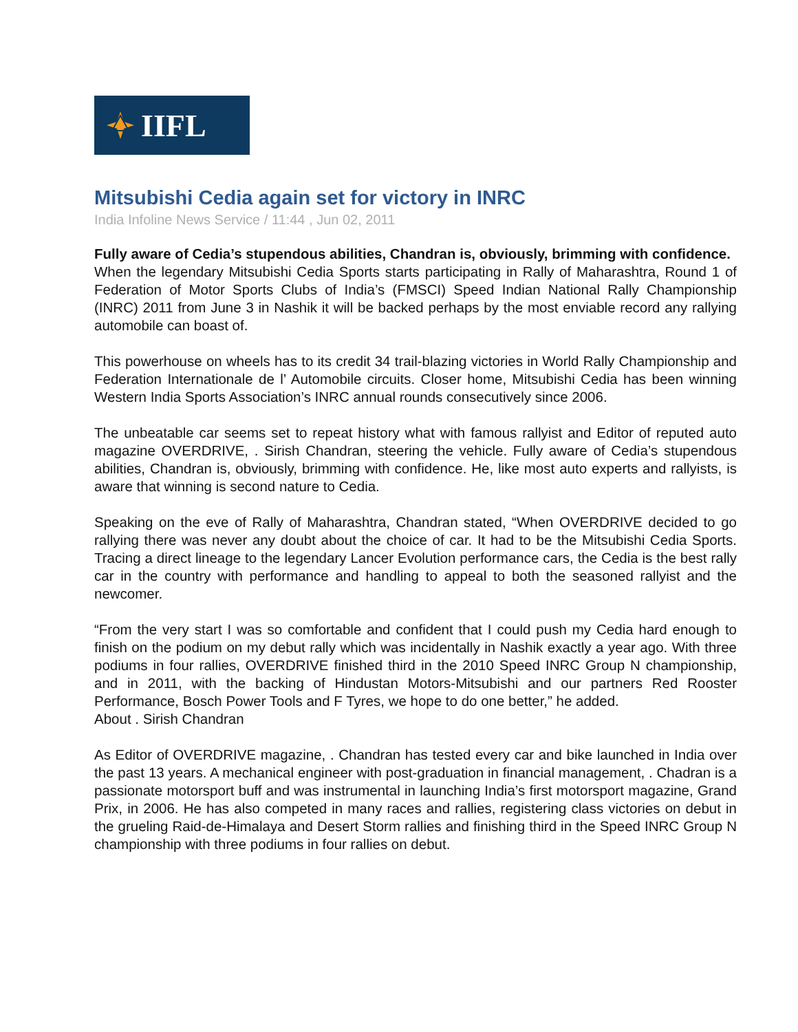IIFL
Mitsubishi Cedia again set for victory in INRC
India Infoline News Service / 11:44 , Jun 02, 2011
Fully aware of Cedia’s stupendous abilities, Chandran is, obviously, brimming with confidence.
When the legendary Mitsubishi Cedia Sports starts participating in Rally of Maharashtra, Round 1 of Federation of Motor Sports Clubs of India’s (FMSCI) Speed Indian National Rally Championship (INRC) 2011 from June 3 in Nashik it will be backed perhaps by the most enviable record any rallying automobile can boast of.
This powerhouse on wheels has to its credit 34 trail-blazing victories in World Rally Championship and Federation Internationale de l’ Automobile circuits. Closer home, Mitsubishi Cedia has been winning Western India Sports Association’s INRC annual rounds consecutively since 2006.
The unbeatable car seems set to repeat history what with famous rallyist and Editor of reputed auto magazine OVERDRIVE, . Sirish Chandran, steering the vehicle. Fully aware of Cedia’s stupendous abilities, Chandran is, obviously, brimming with confidence. He, like most auto experts and rallyists, is aware that winning is second nature to Cedia.
Speaking on the eve of Rally of Maharashtra, Chandran stated, “When OVERDRIVE decided to go rallying there was never any doubt about the choice of car. It had to be the Mitsubishi Cedia Sports. Tracing a direct lineage to the legendary Lancer Evolution performance cars, the Cedia is the best rally car in the country with performance and handling to appeal to both the seasoned rallyist and the newcomer.
“From the very start I was so comfortable and confident that I could push my Cedia hard enough to finish on the podium on my debut rally which was incidentally in Nashik exactly a year ago. With three podiums in four rallies, OVERDRIVE finished third in the 2010 Speed INRC Group N championship, and in 2011, with the backing of Hindustan Motors-Mitsubishi and our partners Red Rooster Performance, Bosch Power Tools and F Tyres, we hope to do one better,” he added.
About . Sirish Chandran
As Editor of OVERDRIVE magazine, . Chandran has tested every car and bike launched in India over the past 13 years. A mechanical engineer with post-graduation in financial management, . Chadran is a passionate motorsport buff and was instrumental in launching India’s first motorsport magazine, Grand Prix, in 2006. He has also competed in many races and rallies, registering class victories on debut in the grueling Raid-de-Himalaya and Desert Storm rallies and finishing third in the Speed INRC Group N championship with three podiums in four rallies on debut.